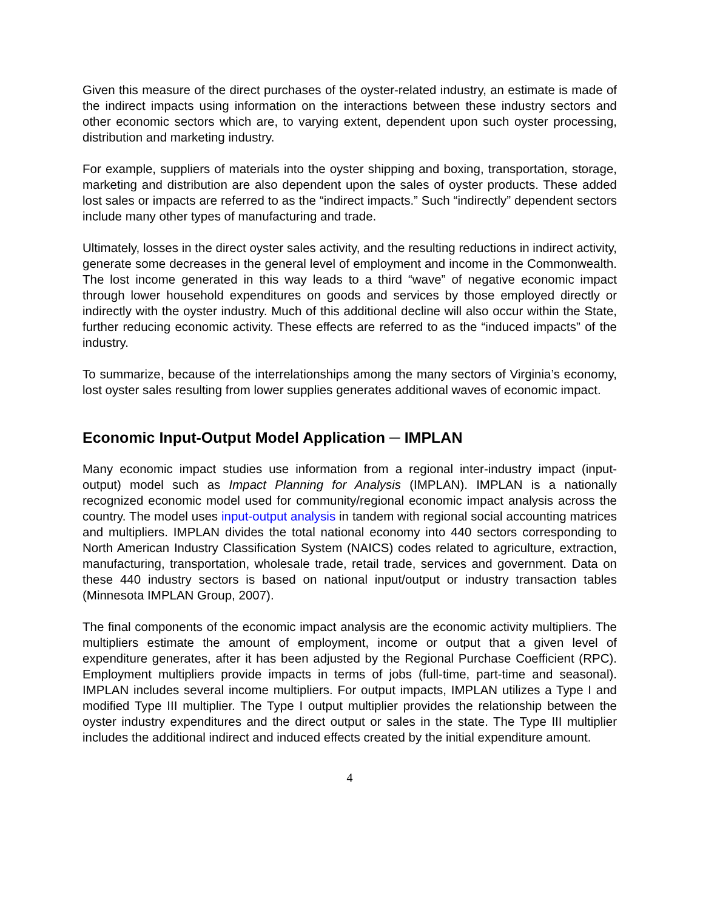Given this measure of the direct purchases of the oyster-related industry, an estimate is made of the indirect impacts using information on the interactions between these industry sectors and other economic sectors which are, to varying extent, dependent upon such oyster processing, distribution and marketing industry.
For example, suppliers of materials into the oyster shipping and boxing, transportation, storage, marketing and distribution are also dependent upon the sales of oyster products. These added lost sales or impacts are referred to as the “indirect impacts.” Such “indirectly” dependent sectors include many other types of manufacturing and trade.
Ultimately, losses in the direct oyster sales activity, and the resulting reductions in indirect activity, generate some decreases in the general level of employment and income in the Commonwealth. The lost income generated in this way leads to a third “wave” of negative economic impact through lower household expenditures on goods and services by those employed directly or indirectly with the oyster industry. Much of this additional decline will also occur within the State, further reducing economic activity. These effects are referred to as the “induced impacts” of the industry.
To summarize, because of the interrelationships among the many sectors of Virginia’s economy, lost oyster sales resulting from lower supplies generates additional waves of economic impact.
Economic Input-Output Model Application ─ IMPLAN
Many economic impact studies use information from a regional inter-industry impact (input-output) model such as Impact Planning for Analysis (IMPLAN). IMPLAN is a nationally recognized economic model used for community/regional economic impact analysis across the country. The model uses input-output analysis in tandem with regional social accounting matrices and multipliers. IMPLAN divides the total national economy into 440 sectors corresponding to North American Industry Classification System (NAICS) codes related to agriculture, extraction, manufacturing, transportation, wholesale trade, retail trade, services and government. Data on these 440 industry sectors is based on national input/output or industry transaction tables (Minnesota IMPLAN Group, 2007).
The final components of the economic impact analysis are the economic activity multipliers. The multipliers estimate the amount of employment, income or output that a given level of expenditure generates, after it has been adjusted by the Regional Purchase Coefficient (RPC). Employment multipliers provide impacts in terms of jobs (full-time, part-time and seasonal). IMPLAN includes several income multipliers. For output impacts, IMPLAN utilizes a Type I and modified Type III multiplier. The Type I output multiplier provides the relationship between the oyster industry expenditures and the direct output or sales in the state. The Type III multiplier includes the additional indirect and induced effects created by the initial expenditure amount.
4